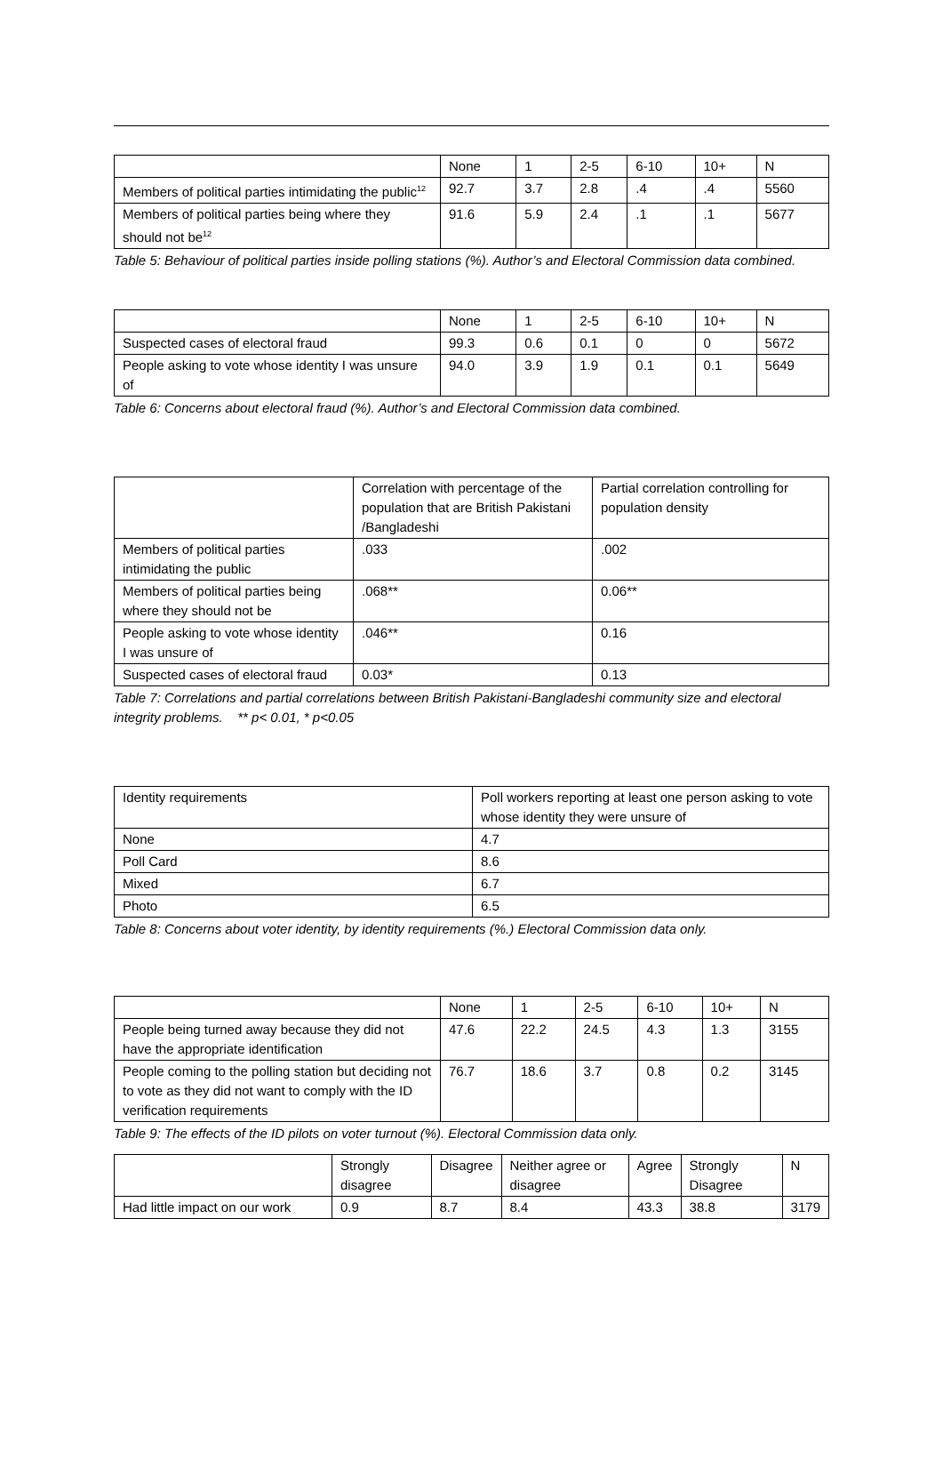| | None | 1 | 2-5 | 6-10 | 10+ | N |
| --- | --- | --- | --- | --- | --- | --- |
| Members of political parties intimidating the public<sup>12</sup> | 92.7 | 3.7 | 2.8 | .4 | .4 | 5560 |
| Members of political parties being where they should not be<sup>12</sup> | 91.6 | 5.9 | 2.4 | .1 | .1 | 5677 |
Table 5: Behaviour of political parties inside polling stations (%). Author’s and Electoral Commission data combined.
| | None | 1 | 2-5 | 6-10 | 10+ | N |
| --- | --- | --- | --- | --- | --- | --- |
| Suspected cases of electoral fraud | 99.3 | 0.6 | 0.1 | 0 | 0 | 5672 |
| People asking to vote whose identity I was unsure of | 94.0 | 3.9 | 1.9 | 0.1 | 0.1 | 5649 |
Table 6: Concerns about electoral fraud (%). Author’s and Electoral Commission data combined.
| | Correlation with percentage of the population that are British Pakistani /Bangladeshi | Partial correlation controlling for population density |
| --- | --- | --- |
| Members of political parties intimidating the public | .033 | .002 |
| Members of political parties being where they should not be | .068** | 0.06** |
| People asking to vote whose identity I was unsure of | .046** | 0.16 |
| Suspected cases of electoral fraud | 0.03* | 0.13 |
Table 7: Correlations and partial correlations between British Pakistani-Bangladeshi community size and electoral integrity problems. ** p< 0.01, * p<0.05
| Identity requirements | Poll workers reporting at least one person asking to vote whose identity they were unsure of |
| --- | --- |
| None | 4.7 |
| Poll Card | 8.6 |
| Mixed | 6.7 |
| Photo | 6.5 |
Table 8: Concerns about voter identity, by identity requirements (%.) Electoral Commission data only.
| | None | 1 | 2-5 | 6-10 | 10+ | N |
| --- | --- | --- | --- | --- | --- | --- |
| People being turned away because they did not have the appropriate identification | 47.6 | 22.2 | 24.5 | 4.3 | 1.3 | 3155 |
| People coming to the polling station but deciding not to vote as they did not want to comply with the ID verification requirements | 76.7 | 18.6 | 3.7 | 0.8 | 0.2 | 3145 |
Table 9: The effects of the ID pilots on voter turnout (%). Electoral Commission data only.
| | Strongly disagree | Disagree | Neither agree or disagree | Agree | Strongly Disagree | N |
| --- | --- | --- | --- | --- | --- | --- |
| Had little impact on our work | 0.9 | 8.7 | 8.4 | 43.3 | 38.8 | 3179 |